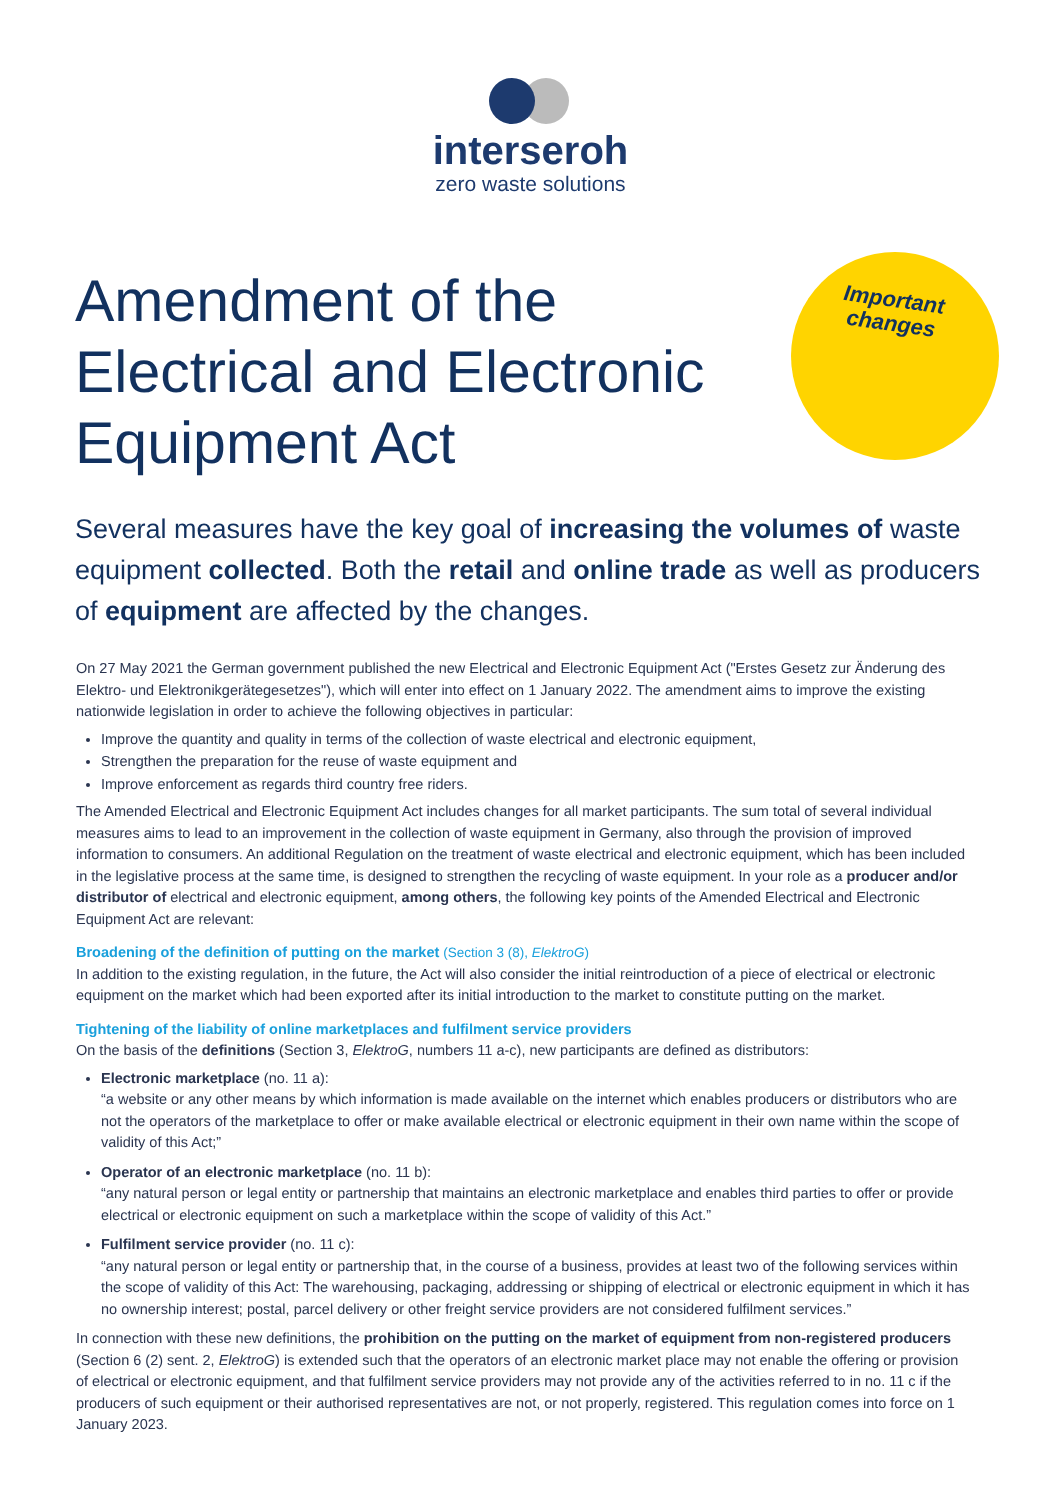interseroh
zero waste solutions
Amendment of the
Electrical and Electronic
Equipment Act
Important
changes
Several measures have the key goal of increasing the volumes of waste equipment collected. Both the retail and online trade as well as producers of equipment are affected by the changes.
On 27 May 2021 the German government published the new Electrical and Electronic Equipment Act ("Erstes Gesetz zur Änderung des Elektro- und Elektronikgerätegesetzes"), which will enter into effect on 1 January 2022. The amendment aims to improve the existing nationwide legislation in order to achieve the following objectives in particular:
Improve the quantity and quality in terms of the collection of waste electrical and electronic equipment,
Strengthen the preparation for the reuse of waste equipment and
Improve enforcement as regards third country free riders.
The Amended Electrical and Electronic Equipment Act includes changes for all market participants. The sum total of several individual measures aims to lead to an improvement in the collection of waste equipment in Germany, also through the provision of improved information to consumers. An additional Regulation on the treatment of waste electrical and electronic equipment, which has been included in the legislative process at the same time, is designed to strengthen the recycling of waste equipment. In your role as a producer and/or distributor of electrical and electronic equipment, among others, the following key points of the Amended Electrical and Electronic Equipment Act are relevant:
Broadening of the definition of putting on the market (Section 3 (8), ElektroG)
In addition to the existing regulation, in the future, the Act will also consider the initial reintroduction of a piece of electrical or electronic equipment on the market which had been exported after its initial introduction to the market to constitute putting on the market.
Tightening of the liability of online marketplaces and fulfilment service providers
On the basis of the definitions (Section 3, ElektroG, numbers 11 a-c), new participants are defined as distributors:
Electronic marketplace (no. 11 a):
“a website or any other means by which information is made available on the internet which enables producers or distributors who are not the operators of the marketplace to offer or make available electrical or electronic equipment in their own name within the scope of validity of this Act;”
Operator of an electronic marketplace (no. 11 b):
“any natural person or legal entity or partnership that maintains an electronic marketplace and enables third parties to offer or provide electrical or electronic equipment on such a marketplace within the scope of validity of this Act.”
Fulfilment service provider (no. 11 c):
“any natural person or legal entity or partnership that, in the course of a business, provides at least two of the following services within the scope of validity of this Act: The warehousing, packaging, addressing or shipping of electrical or electronic equipment in which it has no ownership interest; postal, parcel delivery or other freight service providers are not considered fulfilment services.”
In connection with these new definitions, the prohibition on the putting on the market of equipment from non-registered producers (Section 6 (2) sent. 2, ElektroG) is extended such that the operators of an electronic market place may not enable the offering or provision of electrical or electronic equipment, and that fulfilment service providers may not provide any of the activities referred to in no. 11 c if the producers of such equipment or their authorised representatives are not, or not properly, registered. This regulation comes into force on 1 January 2023.